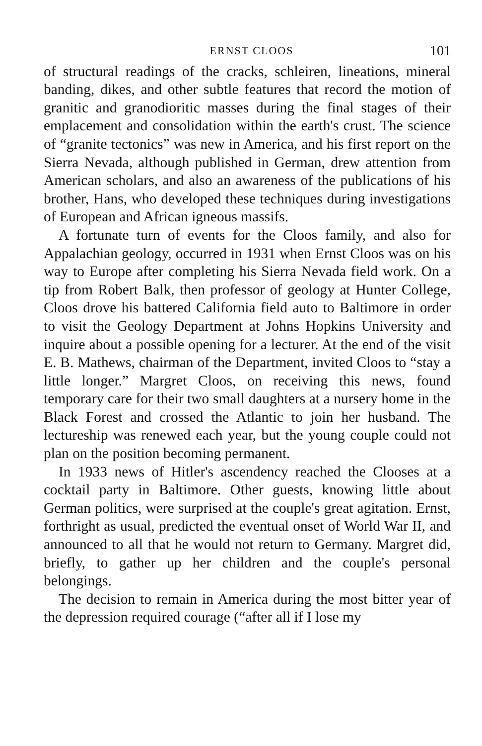ERNST CLOOS 101
of structural readings of the cracks, schleiren, lineations, mineral banding, dikes, and other subtle features that record the motion of granitic and granodioritic masses during the final stages of their emplacement and consolidation within the earth's crust. The science of “granite tectonics” was new in America, and his first report on the Sierra Nevada, although published in German, drew attention from American scholars, and also an awareness of the publications of his brother, Hans, who developed these techniques during investigations of European and African igneous massifs.
A fortunate turn of events for the Cloos family, and also for Appalachian geology, occurred in 1931 when Ernst Cloos was on his way to Europe after completing his Sierra Nevada field work. On a tip from Robert Balk, then professor of geology at Hunter College, Cloos drove his battered California field auto to Baltimore in order to visit the Geology Department at Johns Hopkins University and inquire about a possible opening for a lecturer. At the end of the visit E. B. Mathews, chairman of the Department, invited Cloos to “stay a little longer.” Margret Cloos, on receiving this news, found temporary care for their two small daughters at a nursery home in the Black Forest and crossed the Atlantic to join her husband. The lectureship was renewed each year, but the young couple could not plan on the position becoming permanent.
In 1933 news of Hitler's ascendency reached the Clooses at a cocktail party in Baltimore. Other guests, knowing little about German politics, were surprised at the couple's great agitation. Ernst, forthright as usual, predicted the eventual onset of World War II, and announced to all that he would not return to Germany. Margret did, briefly, to gather up her children and the couple's personal belongings.
The decision to remain in America during the most bitter year of the depression required courage (“after all if I lose my